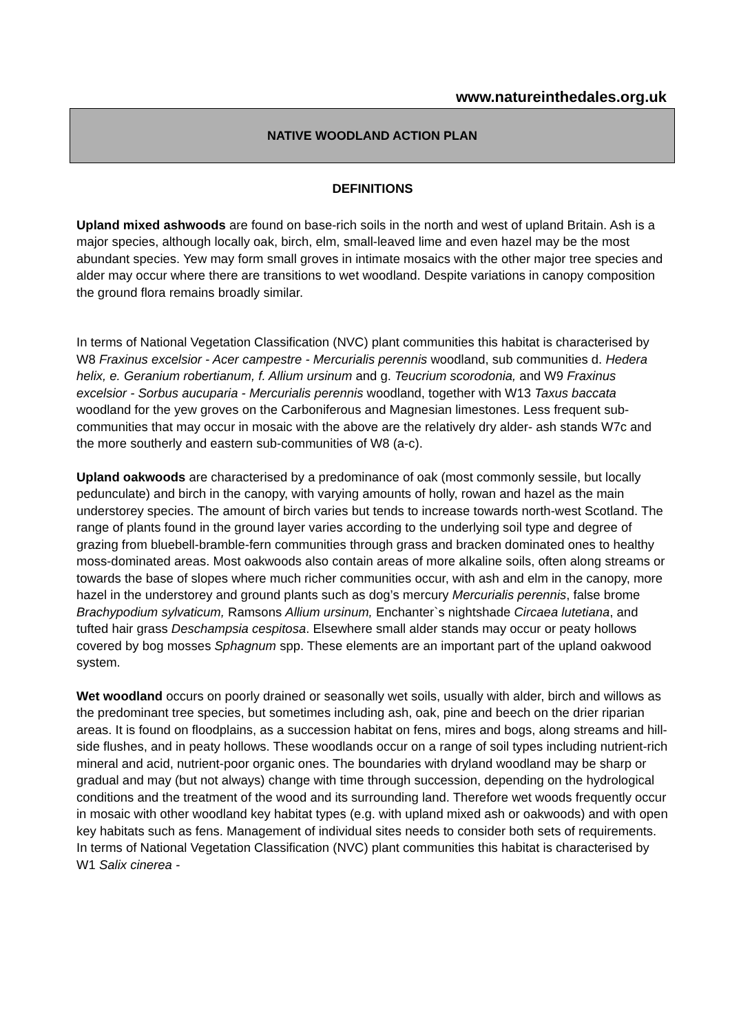www.natureinthedales.org.uk
NATIVE WOODLAND ACTION PLAN
DEFINITIONS
Upland mixed ashwoods are found on base-rich soils in the north and west of upland Britain. Ash is a major species, although locally oak, birch, elm, small-leaved lime and even hazel may be the most abundant species. Yew may form small groves in intimate mosaics with the other major tree species and alder may occur where there are transitions to wet woodland. Despite variations in canopy composition the ground flora remains broadly similar.
In terms of National Vegetation Classification (NVC) plant communities this habitat is characterised by W8 Fraxinus excelsior - Acer campestre - Mercurialis perennis woodland, sub communities d. Hedera helix, e. Geranium robertianum, f. Allium ursinum and g. Teucrium scorodonia, and W9 Fraxinus excelsior - Sorbus aucuparia - Mercurialis perennis woodland, together with W13 Taxus baccata woodland for the yew groves on the Carboniferous and Magnesian limestones. Less frequent sub-communities that may occur in mosaic with the above are the relatively dry alder- ash stands W7c and the more southerly and eastern sub-communities of W8 (a-c).
Upland oakwoods are characterised by a predominance of oak (most commonly sessile, but locally pedunculate) and birch in the canopy, with varying amounts of holly, rowan and hazel as the main understorey species. The amount of birch varies but tends to increase towards north-west Scotland. The range of plants found in the ground layer varies according to the underlying soil type and degree of grazing from bluebell-bramble-fern communities through grass and bracken dominated ones to healthy moss-dominated areas. Most oakwoods also contain areas of more alkaline soils, often along streams or towards the base of slopes where much richer communities occur, with ash and elm in the canopy, more hazel in the understorey and ground plants such as dog’s mercury Mercurialis perennis, false brome Brachypodium sylvaticum, Ramsons Allium ursinum, Enchanter`s nightshade Circaea lutetiana, and tufted hair grass Deschampsia cespitosa. Elsewhere small alder stands may occur or peaty hollows covered by bog mosses Sphagnum spp. These elements are an important part of the upland oakwood system.
Wet woodland occurs on poorly drained or seasonally wet soils, usually with alder, birch and willows as the predominant tree species, but sometimes including ash, oak, pine and beech on the drier riparian areas. It is found on floodplains, as a succession habitat on fens, mires and bogs, along streams and hill-side flushes, and in peaty hollows. These woodlands occur on a range of soil types including nutrient-rich mineral and acid, nutrient-poor organic ones. The boundaries with dryland woodland may be sharp or gradual and may (but not always) change with time through succession, depending on the hydrological conditions and the treatment of the wood and its surrounding land. Therefore wet woods frequently occur in mosaic with other woodland key habitat types (e.g. with upland mixed ash or oakwoods) and with open key habitats such as fens. Management of individual sites needs to consider both sets of requirements. In terms of National Vegetation Classification (NVC) plant communities this habitat is characterised by W1 Salix cinerea -